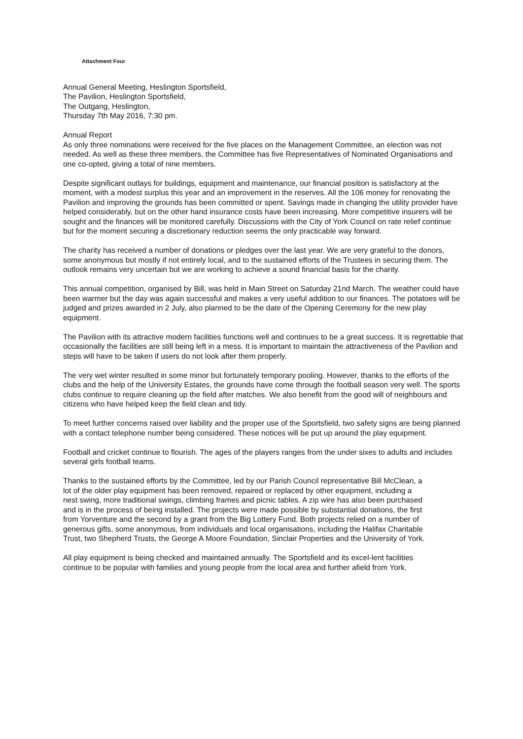Attachment Four
Annual General Meeting, Heslington Sportsfield,
The Pavilion, Heslington Sportsfield,
The Outgang, Heslington,
Thursday 7th May 2016, 7:30 pm.
Annual Report
As only three nominations were received for the five places on the Management Committee, an election was not needed. As well as these three members, the Committee has five Representatives of Nominated Organisations and one co-opted, giving a total of nine members.
Despite significant outlays for buildings, equipment and maintenance, our financial position is satisfactory at the moment, with a modest surplus this year and an improvement in the reserves. All the 106 money for renovating the Pavilion and improving the grounds has been committed or spent. Savings made in changing the utility provider have helped considerably, but on the other hand insurance costs have been increasing. More competitive insurers will be sought and the finances will be monitored carefully. Discussions with the City of York Council on rate relief continue but for the moment securing a discretionary reduction seems the only practicable way forward.
The charity has received a number of donations or pledges over the last year. We are very grateful to the donors, some anonymous but mostly if not entirely local, and to the sustained efforts of the Trustees in securing them. The outlook remains very uncertain but we are working to achieve a sound financial basis for the charity.
This annual competition, organised by Bill, was held in Main Street on Saturday 21nd March. The weather could have been warmer but the day was again successful and makes a very useful addition to our finances. The potatoes will be judged and prizes awarded in 2 July, also planned to be the date of the Opening Ceremony for the new play equipment.
The Pavilion with its attractive modern facilities functions well and continues to be a great success. It is regrettable that occasionally the facilities are still being left in a mess. It is important to maintain the attractiveness of the Pavilion and steps will have to be taken if users do not look after them properly.
The very wet winter resulted in some minor but fortunately temporary pooling. However, thanks to the efforts of the clubs and the help of the University Estates, the grounds have come through the football season very well. The sports clubs continue to require cleaning up the field after matches. We also benefit from the good will of neighbours and citizens who have helped keep the field clean and tidy.
To meet further concerns raised over liability and the proper use of the Sportsfield, two safety signs are being planned with a contact telephone number being considered. These notices will be put up around the play equipment.
Football and cricket continue to flourish. The ages of the players ranges from the under sixes to adults and includes several girls football teams.
Thanks to the sustained efforts by the Committee, led by our Parish Council representative Bill McClean, a lot of the older play equipment has been removed, repaired or replaced by other equipment, including a nest swing, more traditional swings, climbing frames and picnic tables. A zip wire has also been purchased and is in the process of being installed. The projects were made possible by substantial donations, the first from Yorventure and the second by a grant from the Big Lottery Fund. Both projects relied on a number of generous gifts, some anonymous, from individuals and local organisations, including the Halifax Charitable Trust, two Shepherd Trusts, the George A Moore Foundation, Sinclair Properties and the University of York.
All play equipment is being checked and maintained annually. The Sportsfield and its excel-lent facilities continue to be popular with families and young people from the local area and further afield from York.